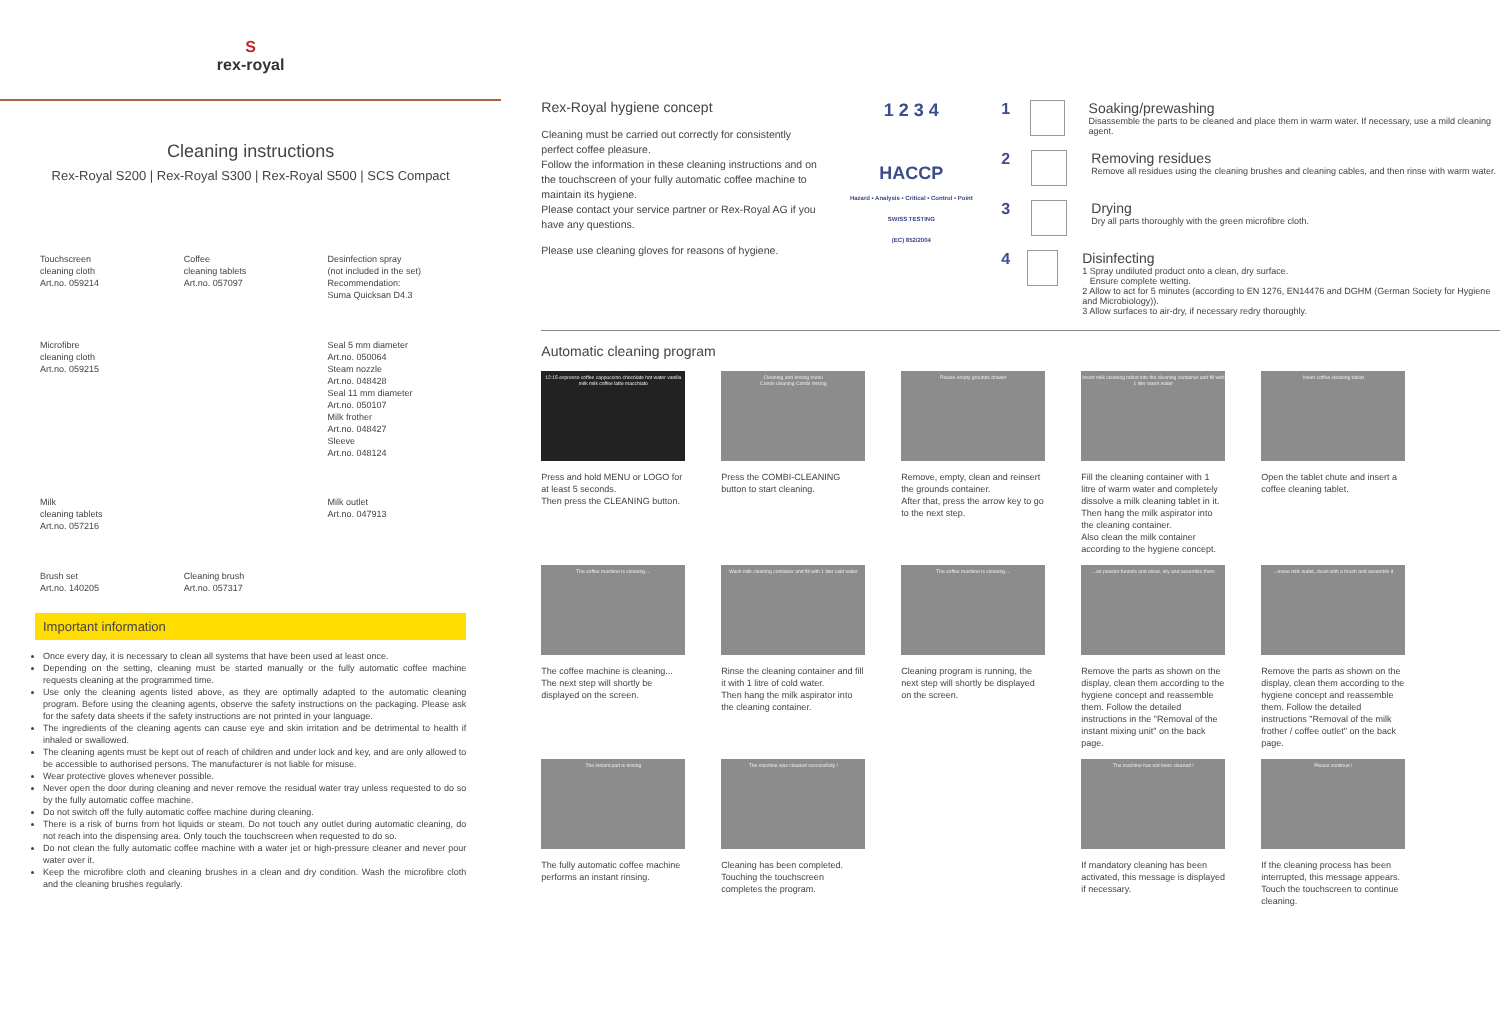S
rex-royal
Cleaning instructions
Rex-Royal S200 | Rex-Royal S300 | Rex-Royal S500 | SCS Compact
Touchscreen
cleaning cloth
Art.no. 059214
Coffee
cleaning tablets
Art.no. 057097
Desinfection spray
(not included in the set)
Recommendation:
Suma Quicksan D4.3
Microfibre
cleaning cloth
Art.no. 059215
Seal 5 mm diameter
Art.no. 050064
Steam nozzle
Art.no. 048428
Seal 11 mm diameter
Art.no. 050107
Milk frother
Art.no. 048427
Sleeve
Art.no. 048124
Milk
cleaning tablets
Art.no. 057216
Milk outlet
Art.no. 047913
Brush set
Art.no. 140205
Cleaning brush
Art.no. 057317
Important information
Once every day, it is necessary to clean all systems that have been used at least once.
Depending on the setting, cleaning must be started manually or the fully automatic coffee machine requests cleaning at the programmed time.
Use only the cleaning agents listed above, as they are optimally adapted to the automatic cleaning program. Before using the cleaning agents, observe the safety instructions on the packaging. Please ask for the safety data sheets if the safety instructions are not printed in your language.
The ingredients of the cleaning agents can cause eye and skin irritation and be detrimental to health if inhaled or swallowed.
The cleaning agents must be kept out of reach of children and under lock and key, and are only allowed to be accessible to authorised persons. The manufacturer is not liable for misuse.
Wear protective gloves whenever possible.
Never open the door during cleaning and never remove the residual water tray unless requested to do so by the fully automatic coffee machine.
Do not switch off the fully automatic coffee machine during cleaning.
There is a risk of burns from hot liquids or steam. Do not touch any outlet during automatic cleaning, do not reach into the dispensing area. Only touch the touchscreen when requested to do so.
Do not clean the fully automatic coffee machine with a water jet or high-pressure cleaner and never pour water over it.
Keep the microfibre cloth and cleaning brushes in a clean and dry condition. Wash the microfibre cloth and the cleaning brushes regularly.
Rex-Royal hygiene concept
Cleaning must be carried out correctly for consistently perfect coffee pleasure.
Follow the information in these cleaning instructions and on the touchscreen of your fully automatic coffee machine to maintain its hygiene.
Please contact your service partner or Rex-Royal AG if you have any questions.
Please use cleaning gloves for reasons of hygiene.
1 2 3 4
HACCP
Hazard • Analysis • Critical • Control • Point
SWISS TESTING
(EC) 852/2004
1 Soaking/prewashing
Disassemble the parts to be cleaned and place them in warm water. If necessary, use a mild cleaning agent.
2 Removing residues
Remove all residues using the cleaning brushes and cleaning cables, and then rinse with warm water.
3 Drying
Dry all parts thoroughly with the green microfibre cloth.
4 Disinfecting
1 Spray undiluted product onto a clean, dry surface.
Ensure complete wetting.
2 Allow to act for 5 minutes (according to EN 1276, EN14476 and DGHM (German Society for Hygiene and Microbiology)).
3 Allow surfaces to air-dry, if necessary redry thoroughly.
Automatic cleaning program
12:15 espresso coffee cappuccino chocolate hot water vanilla milk milk coffee latte macchiato
Press and hold MENU or LOGO for at least 5 seconds.
Then press the CLEANING button.
Cleaning and rinsing menu
Combi cleaning Combi rinsing
Press the COMBI-CLEANING button to start cleaning.
Please empty grounds drawer
Remove, empty, clean and reinsert the grounds container.
After that, press the arrow key to go to the next step.
Insert milk cleaning tablet into the cleaning container and fill with 1 liter warm water
Fill the cleaning container with 1 litre of warm water and completely dissolve a milk cleaning tablet in it. Then hang the milk aspirator into the cleaning container.
Also clean the milk container according to the hygiene concept.
Insert coffee cleaning tablet
Open the tablet chute and insert a coffee cleaning tablet.
The coffee machine is cleaning ...
The coffee machine is cleaning...
The next step will shortly be displayed on the screen.
Wash milk cleaning container and fill with 1 liter cold water
Rinse the cleaning container and fill it with 1 litre of cold water.
Then hang the milk aspirator into the cleaning container.
The coffee machine is cleaning ...
Cleaning program is running, the next step will shortly be displayed on the screen.
...an powder funnels and mixer, dry and assemble them
Remove the parts as shown on the display, clean them according to the hygiene concept and reassemble them. Follow the detailed instructions in the "Removal of the instant mixing unit" on the back page.
...move milk outlet, clean with a brush and assemble it
Remove the parts as shown on the display, clean them according to the hygiene concept and reassemble them. Follow the detailed instructions "Removal of the milk frother / coffee outlet" on the back page.
The instant part is rinsing
The fully automatic coffee machine performs an instant rinsing.
The machine was cleaned successfully !
Cleaning has been completed. Touching the touchscreen completes the program.
The machine has not been cleaned !
If mandatory cleaning has been activated, this message is displayed if necessary.
Please continue !
If the cleaning process has been interrupted, this message appears. Touch the touchscreen to continue cleaning.